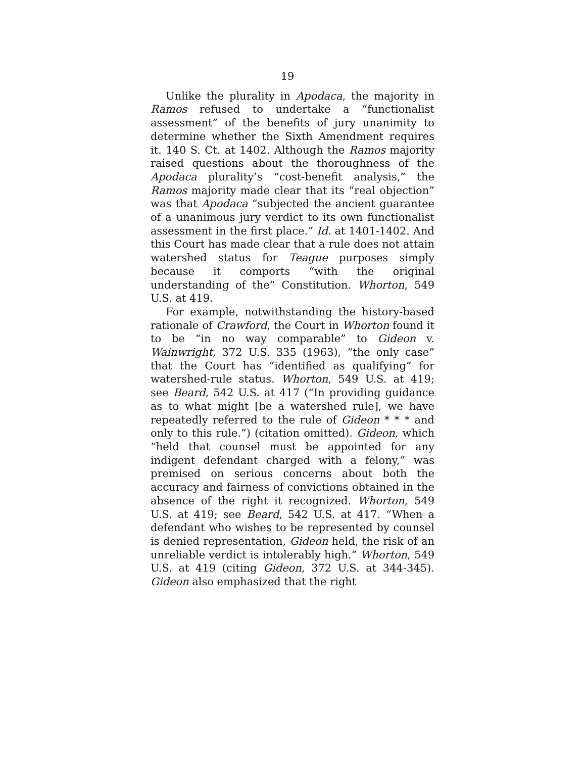19
Unlike the plurality in Apodaca, the majority in Ramos refused to undertake a “functionalist assessment” of the benefits of jury unanimity to determine whether the Sixth Amendment requires it. 140 S. Ct. at 1402. Although the Ramos majority raised questions about the thoroughness of the Apodaca plurality’s “cost-benefit analysis,” the Ramos majority made clear that its “real objection” was that Apodaca “subjected the ancient guarantee of a unanimous jury verdict to its own functionalist assessment in the first place.” Id. at 1401-1402. And this Court has made clear that a rule does not attain watershed status for Teague purposes simply because it comports “with the original understanding of the” Constitution. Whorton, 549 U.S. at 419.
For example, notwithstanding the history-based rationale of Crawford, the Court in Whorton found it to be “in no way comparable” to Gideon v. Wainwright, 372 U.S. 335 (1963), “the only case” that the Court has “identified as qualifying” for watershed-rule status. Whorton, 549 U.S. at 419; see Beard, 542 U.S. at 417 (“In providing guidance as to what might [be a watershed rule], we have repeatedly referred to the rule of Gideon * * * and only to this rule.”) (citation omitted). Gideon, which “held that counsel must be appointed for any indigent defendant charged with a felony,” was premised on serious concerns about both the accuracy and fairness of convictions obtained in the absence of the right it recognized. Whorton, 549 U.S. at 419; see Beard, 542 U.S. at 417. “When a defendant who wishes to be represented by counsel is denied representation, Gideon held, the risk of an unreliable verdict is intolerably high.” Whorton, 549 U.S. at 419 (citing Gideon, 372 U.S. at 344-345). Gideon also emphasized that the right